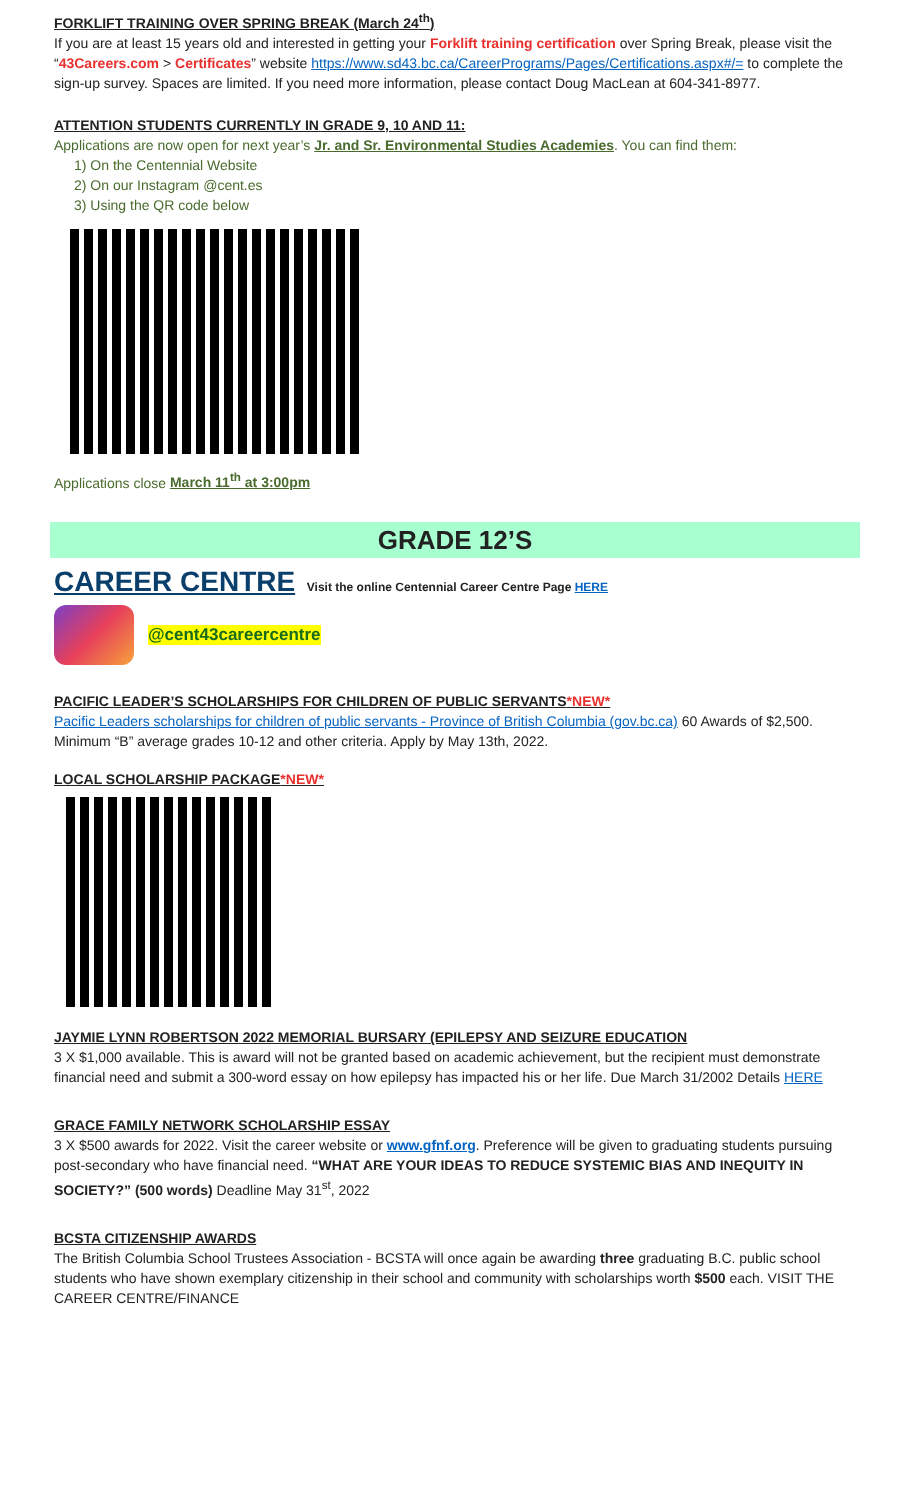FORKLIFT TRAINING OVER SPRING BREAK (March 24<sup>th</sup>)
If you are at least 15 years old and interested in getting your Forklift training certification over Spring Break, please visit the “43Careers.com > Certificates” website https://www.sd43.bc.ca/CareerPrograms/Pages/Certifications.aspx#/= to complete the sign-up survey. Spaces are limited. If you need more information, please contact Doug MacLean at 604-341-8977.
ATTENTION STUDENTS CURRENTLY IN GRADE 9, 10 AND 11:
Applications are now open for next year’s Jr. and Sr. Environmental Studies Academies. You can find them:
1) On the Centennial Website
2) On our Instagram @cent.es
3) Using the QR code below
Applications close March 11<sup>th</sup> at 3:00pm
GRADE 12’S
CAREER CENTRE Visit the online Centennial Career Centre Page HERE
@cent43careercentre
PACIFIC LEADER’S SCHOLARSHIPS FOR CHILDREN OF PUBLIC SERVANTS*NEW*
Pacific Leaders scholarships for children of public servants - Province of British Columbia (gov.bc.ca) 60 Awards of $2,500. Minimum “B” average grades 10-12 and other criteria. Apply by May 13th, 2022.
LOCAL SCHOLARSHIP PACKAGE*NEW*
JAYMIE LYNN ROBERTSON 2022 MEMORIAL BURSARY (EPILEPSY AND SEIZURE EDUCATION
3 X $1,000 available. This is award will not be granted based on academic achievement, but the recipient must demonstrate financial need and submit a 300-word essay on how epilepsy has impacted his or her life. Due March 31/2002 Details HERE
GRACE FAMILY NETWORK SCHOLARSHIP ESSAY
3 X $500 awards for 2022. Visit the career website or www.gfnf.org. Preference will be given to graduating students pursuing post-secondary who have financial need. “WHAT ARE YOUR IDEAS TO REDUCE SYSTEMIC BIAS AND INEQUITY IN SOCIETY?” (500 words) Deadline May 31<sup>st</sup>, 2022
BCSTA CITIZENSHIP AWARDS
The British Columbia School Trustees Association - BCSTA will once again be awarding three graduating B.C. public school students who have shown exemplary citizenship in their school and community with scholarships worth $500 each. VISIT THE CAREER CENTRE/FINANCE